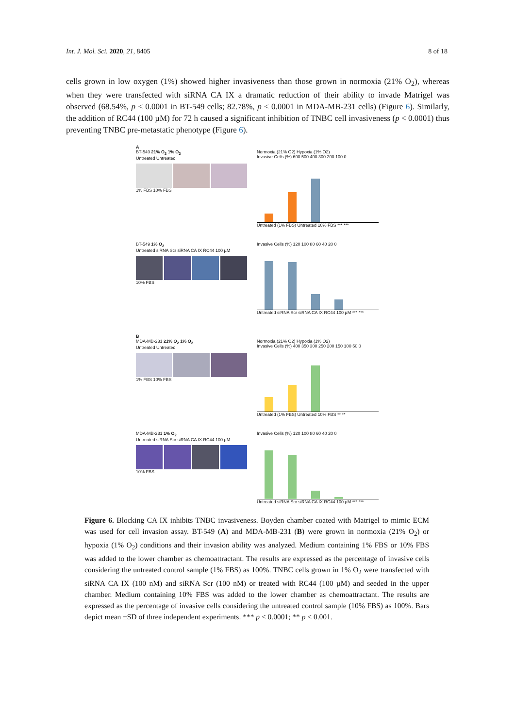Int. J. Mol. Sci. 2020, 21, 8405 8 of 18
cells grown in low oxygen (1%) showed higher invasiveness than those grown in normoxia (21% O<sub>2</sub>), whereas when they were transfected with siRNA CA IX a dramatic reduction of their ability to invade Matrigel was observed (68.54%, p < 0.0001 in BT-549 cells; 82.78%, p < 0.0001 in MDA-MB-231 cells) (Figure 6). Similarly, the addition of RC44 (100 µM) for 72 h caused a significant inhibition of TNBC cell invasiveness (p < 0.0001) thus preventing TNBC pre-metastatic phenotype (Figure 6).
A
BT-549 21% O<sub>2</sub> 1% O<sub>2</sub>
Untreated Untreated
1% FBS 10% FBS
Normoxia (21% O2) Hypoxia (1% O2)
Invasive Cells (%) 600 500 400 300 200 100 0
Untreated (1% FBS) Untreated 10% FBS *** ***
BT-549 1% O<sub>2</sub>
Untreated siRNA Scr siRNA CA IX RC44 100 µM
10% FBS
Invasive Cells (%) 120 100 80 60 40 20 0
Untreated siRNA Scr siRNA CA IX RC44 100 µM *** ***
B
MDA-MB-231 21% O<sub>2</sub> 1% O<sub>2</sub>
Untreated Untreated
1% FBS 10% FBS
Normoxia (21% O2) Hypoxia (1% O2)
Invasive Cells (%) 400 350 300 250 200 150 100 50 0
Untreated (1% FBS) Untreated 10% FBS ** **
MDA-MB-231 1% O<sub>2</sub>
Untreated siRNA Scr siRNA CA IX RC44 100 µM
10% FBS
Invasive Cells (%) 120 100 80 60 40 20 0
Untreated siRNA Scr siRNA CA IX RC44 100 µM *** ***
Figure 6. Blocking CA IX inhibits TNBC invasiveness. Boyden chamber coated with Matrigel to mimic ECM was used for cell invasion assay. BT-549 (A) and MDA-MB-231 (B) were grown in normoxia (21% O<sub>2</sub>) or hypoxia (1% O<sub>2</sub>) conditions and their invasion ability was analyzed. Medium containing 1% FBS or 10% FBS was added to the lower chamber as chemoattractant. The results are expressed as the percentage of invasive cells considering the untreated control sample (1% FBS) as 100%. TNBC cells grown in 1% O<sub>2</sub> were transfected with siRNA CA IX (100 nM) and siRNA Scr (100 nM) or treated with RC44 (100 µM) and seeded in the upper chamber. Medium containing 10% FBS was added to the lower chamber as chemoattractant. The results are expressed as the percentage of invasive cells considering the untreated control sample (10% FBS) as 100%. Bars depict mean ±SD of three independent experiments. *** p < 0.0001; ** p < 0.001.